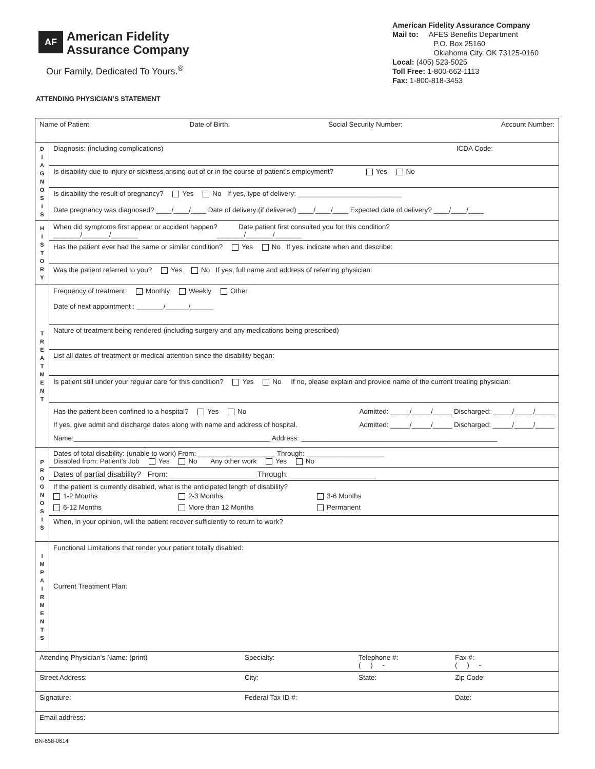AF American Fidelity
Assurance Company
Our Family, Dedicated To Yours.<sup>®</sup>
American Fidelity Assurance Company
Mail to: AFES Benefits Department
P.O. Box 25160
Oklahoma City, OK 73125-0160
Local: (405) 523-5025
Toll Free: 1-800-662-1113
Fax: 1-800-818-3453
ATTENDING PHYSICIAN’S STATEMENT
| Name of Patient: Date of Birth: Social Security Number: Account Number: | |
| D I A G N O S I S | Diagnosis: (including complications) ICDA Code: |
| | Is disability due to injury or sickness arising out of or in the course of patient’s employment? Yes No |
| | Is disability the result of pregnancy? Yes No If yes, type of delivery: ___________________________ |
| | Date pregnancy was diagnosed? ____/____/____ Date of delivery:(if delivered) ____/____/____ Expected date of delivery? ____/____/____ |
| H I S T O R Y | When did symptoms first appear or accident happen? Date patient first consulted you for this condition? _______/_______/_______ _______/_______/_______ |
| | Has the patient ever had the same or similar condition? Yes No If yes, indicate when and describe: |
| | Was the patient referred to you? Yes No If yes, full name and address of referring physician: |
| T R E A T M E N T | Frequency of treatment: Monthly Weekly Other Date of next appointment : _______/______/______ |
| | Nature of treatment being rendered (including surgery and any medications being prescribed) |
| | List all dates of treatment or medical attention since the disability began: |
| | Is patient still under your regular care for this condition? Yes No If no, please explain and provide name of the current treating physician: |
| | Has the patient been confined to a hospital? Yes No Admitted: _____/_____/_____ Discharged: _____/_____/_____ If yes, give admit and discharge dates along with name and address of hospital. Admitted: _____/_____/_____ Discharged: _____/_____/_____ Name:___________________________________________________ Address: ___________________________________________________ |
| P R O G N O S I S | Dates of total disability: (unable to work) From: ____________________ Through: ____________________ Disabled from: Patient’s Job Yes No Any other work Yes No |
| | Dates of partial disability? From: ____________________ Through: ____________________ |
| | If the patient is currently disabled, what is the anticipated length of disability? 1-2 Months 2-3 Months 3-6 Months 6-12 Months More than 12 Months Permanent |
| | When, in your opinion, will the patient recover sufficiently to return to work? |
| I M P A I R M E N T S | Functional Limitations that render your patient totally disabled: Current Treatment Plan: |
| Attending Physician’s Name: (print) Specialty: Telephone #: ( ) - Fax #: ( ) - | |
| Street Address: City: State: Zip Code: | |
| Signature: Federal Tax ID #: Date: | |
| Email address: | |
BN-658-0614